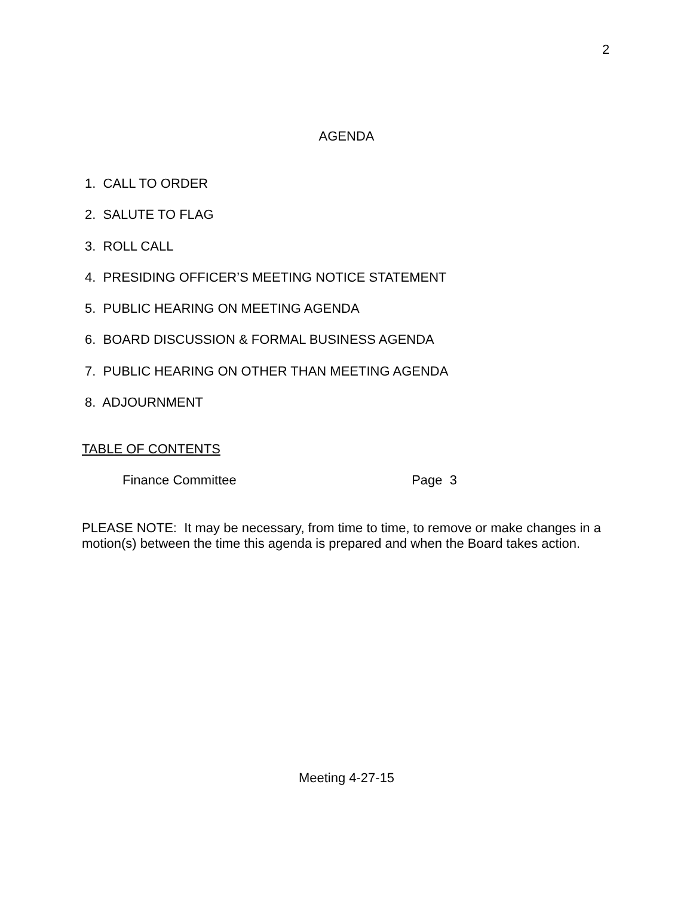2
AGENDA
1. CALL TO ORDER
2. SALUTE TO FLAG
3. ROLL CALL
4. PRESIDING OFFICER’S MEETING NOTICE STATEMENT
5. PUBLIC HEARING ON MEETING AGENDA
6. BOARD DISCUSSION & FORMAL BUSINESS AGENDA
7. PUBLIC HEARING ON OTHER THAN MEETING AGENDA
8. ADJOURNMENT
TABLE OF CONTENTS
Finance Committee Page 3
PLEASE NOTE: It may be necessary, from time to time, to remove or make changes in a motion(s) between the time this agenda is prepared and when the Board takes action.
Meeting 4-27-15